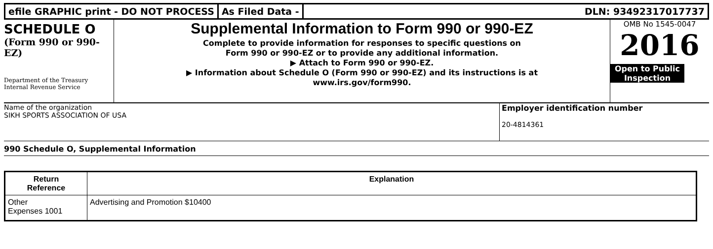efile GRAPHIC print - DO NOT PROCESS
As Filed Data - DLN: 93492317017737
SCHEDULE O
(Form 990 or 990-EZ)
Department of the Treasury
Internal Revenue Service
Supplemental Information to Form 990 or 990-EZ
Complete to provide information for responses to specific questions on
Form 990 or 990-EZ or to provide any additional information.
▶ Attach to Form 990 or 990-EZ.
▶ Information about Schedule O (Form 990 or 990-EZ) and its instructions is at
www.irs.gov/form990.
OMB No 1545-0047
2016
Open to Public
Inspection
Name of the organization
SIKH SPORTS ASSOCIATION OF USA
Employer identification number
20-4814361
990 Schedule O, Supplemental Information
| Return Reference | Explanation |
| --- | --- |
| Other Expenses 1001 | Advertising and Promotion $10400 |